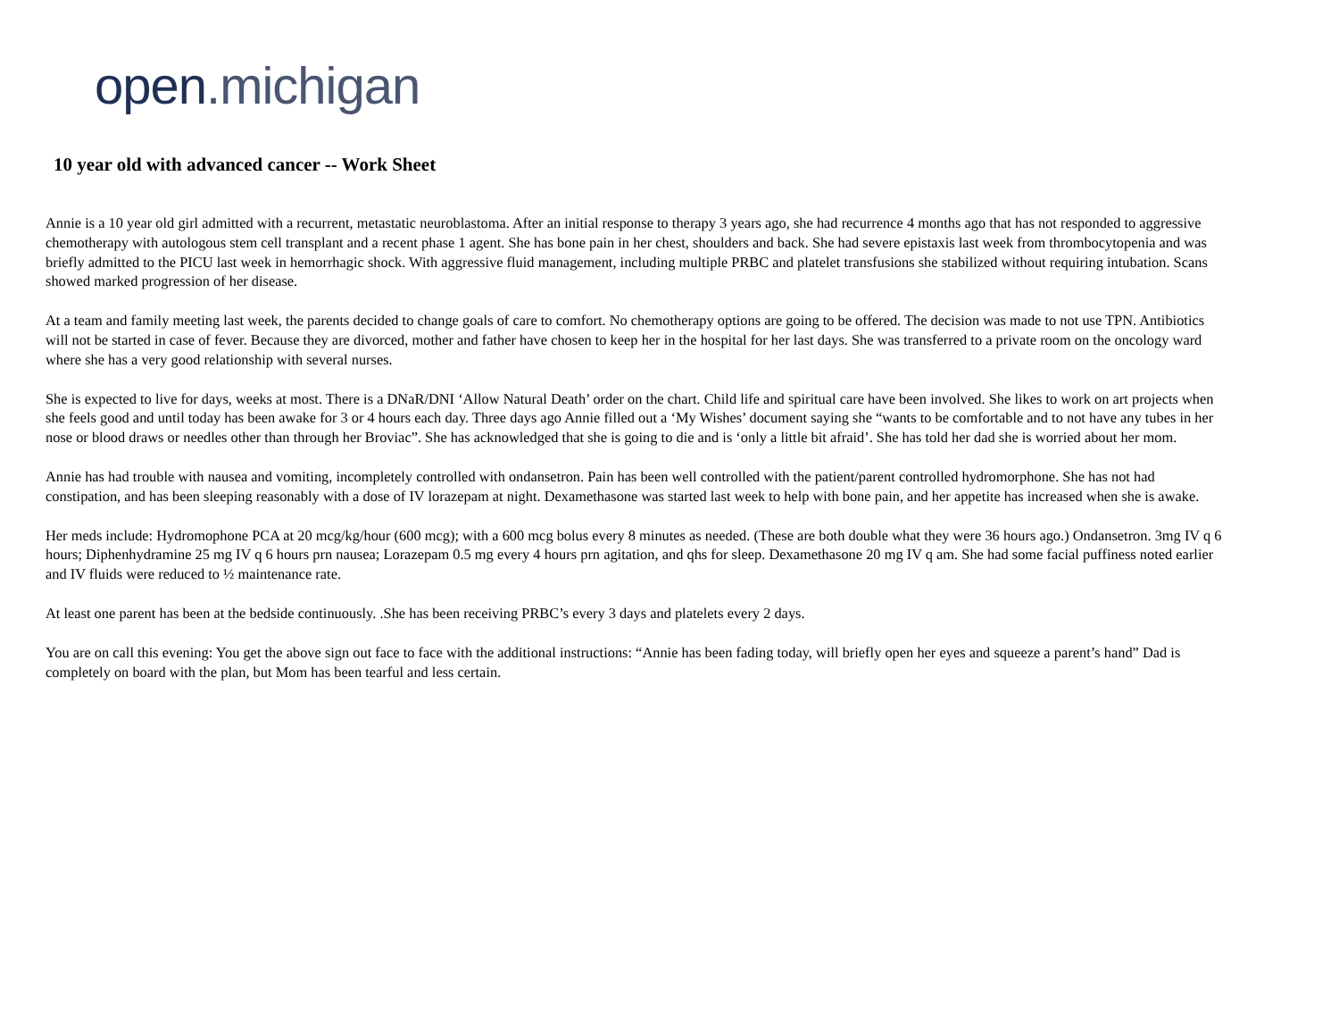open.michigan
10 year old with advanced cancer -- Work Sheet
Annie is a 10 year old girl admitted with a recurrent, metastatic neuroblastoma. After an initial response to therapy 3 years ago, she had recurrence 4 months ago that has not responded to aggressive chemotherapy with autologous stem cell transplant and a recent phase 1 agent. She has bone pain in her chest, shoulders and back. She had severe epistaxis last week from thrombocytopenia and was briefly admitted to the PICU last week in hemorrhagic shock. With aggressive fluid management, including multiple PRBC and platelet transfusions she stabilized without requiring intubation. Scans showed marked progression of her disease.
At a team and family meeting last week, the parents decided to change goals of care to comfort. No chemotherapy options are going to be offered. The decision was made to not use TPN. Antibiotics will not be started in case of fever. Because they are divorced, mother and father have chosen to keep her in the hospital for her last days. She was transferred to a private room on the oncology ward where she has a very good relationship with several nurses.
She is expected to live for days, weeks at most. There is a DNaR/DNI ‘Allow Natural Death’ order on the chart. Child life and spiritual care have been involved. She likes to work on art projects when she feels good and until today has been awake for 3 or 4 hours each day. Three days ago Annie filled out a ‘My Wishes’ document saying she “wants to be comfortable and to not have any tubes in her nose or blood draws or needles other than through her Broviac”. She has acknowledged that she is going to die and is ‘only a little bit afraid’. She has told her dad she is worried about her mom.
Annie has had trouble with nausea and vomiting, incompletely controlled with ondansetron. Pain has been well controlled with the patient/parent controlled hydromorphone. She has not had constipation, and has been sleeping reasonably with a dose of IV lorazepam at night. Dexamethasone was started last week to help with bone pain, and her appetite has increased when she is awake.
Her meds include: Hydromophone PCA at 20 mcg/kg/hour (600 mcg); with a 600 mcg bolus every 8 minutes as needed. (These are both double what they were 36 hours ago.) Ondansetron. 3mg IV q 6 hours; Diphenhydramine 25 mg IV q 6 hours prn nausea; Lorazepam 0.5 mg every 4 hours prn agitation, and qhs for sleep. Dexamethasone 20 mg IV q am. She had some facial puffiness noted earlier and IV fluids were reduced to ½ maintenance rate.
At least one parent has been at the bedside continuously. .She has been receiving PRBC’s every 3 days and platelets every 2 days.
You are on call this evening: You get the above sign out face to face with the additional instructions: “Annie has been fading today, will briefly open her eyes and squeeze a parent’s hand” Dad is completely on board with the plan, but Mom has been tearful and less certain.